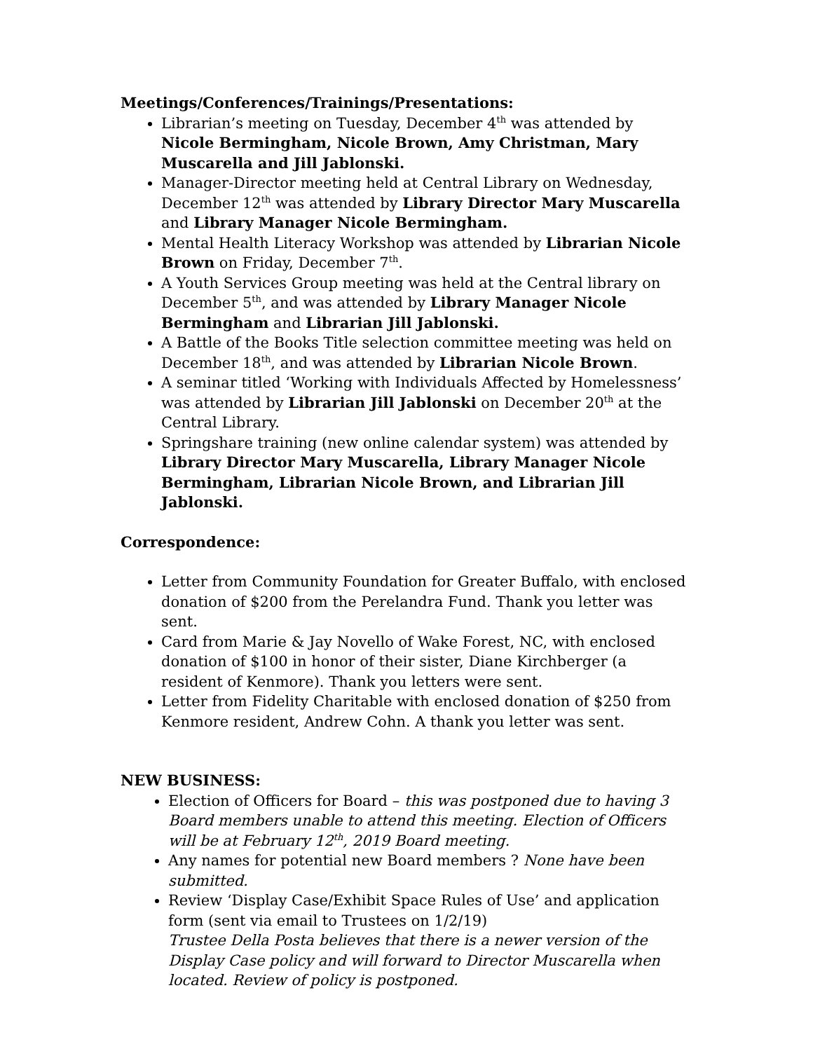Meetings/Conferences/Trainings/Presentations:
Librarian’s meeting on Tuesday, December 4<sup>th</sup> was attended by Nicole Bermingham, Nicole Brown, Amy Christman, Mary Muscarella and Jill Jablonski.
Manager-Director meeting held at Central Library on Wednesday, December 12<sup>th</sup> was attended by Library Director Mary Muscarella and Library Manager Nicole Bermingham.
Mental Health Literacy Workshop was attended by Librarian Nicole Brown on Friday, December 7<sup>th</sup>.
A Youth Services Group meeting was held at the Central library on December 5<sup>th</sup>, and was attended by Library Manager Nicole Bermingham and Librarian Jill Jablonski.
A Battle of the Books Title selection committee meeting was held on December 18<sup>th</sup>, and was attended by Librarian Nicole Brown.
A seminar titled ‘Working with Individuals Affected by Homelessness’ was attended by Librarian Jill Jablonski on December 20<sup>th</sup> at the Central Library.
Springshare training (new online calendar system) was attended by Library Director Mary Muscarella, Library Manager Nicole Bermingham, Librarian Nicole Brown, and Librarian Jill Jablonski.
Correspondence:
Letter from Community Foundation for Greater Buffalo, with enclosed donation of $200 from the Perelandra Fund. Thank you letter was sent.
Card from Marie & Jay Novello of Wake Forest, NC, with enclosed donation of $100 in honor of their sister, Diane Kirchberger (a resident of Kenmore). Thank you letters were sent.
Letter from Fidelity Charitable with enclosed donation of $250 from Kenmore resident, Andrew Cohn. A thank you letter was sent.
NEW BUSINESS:
Election of Officers for Board – this was postponed due to having 3 Board members unable to attend this meeting. Election of Officers will be at February 12<sup>th</sup>, 2019 Board meeting.
Any names for potential new Board members ? None have been submitted.
Review ‘Display Case/Exhibit Space Rules of Use’ and application form (sent via email to Trustees on 1/2/19)
Trustee Della Posta believes that there is a newer version of the Display Case policy and will forward to Director Muscarella when located. Review of policy is postponed.